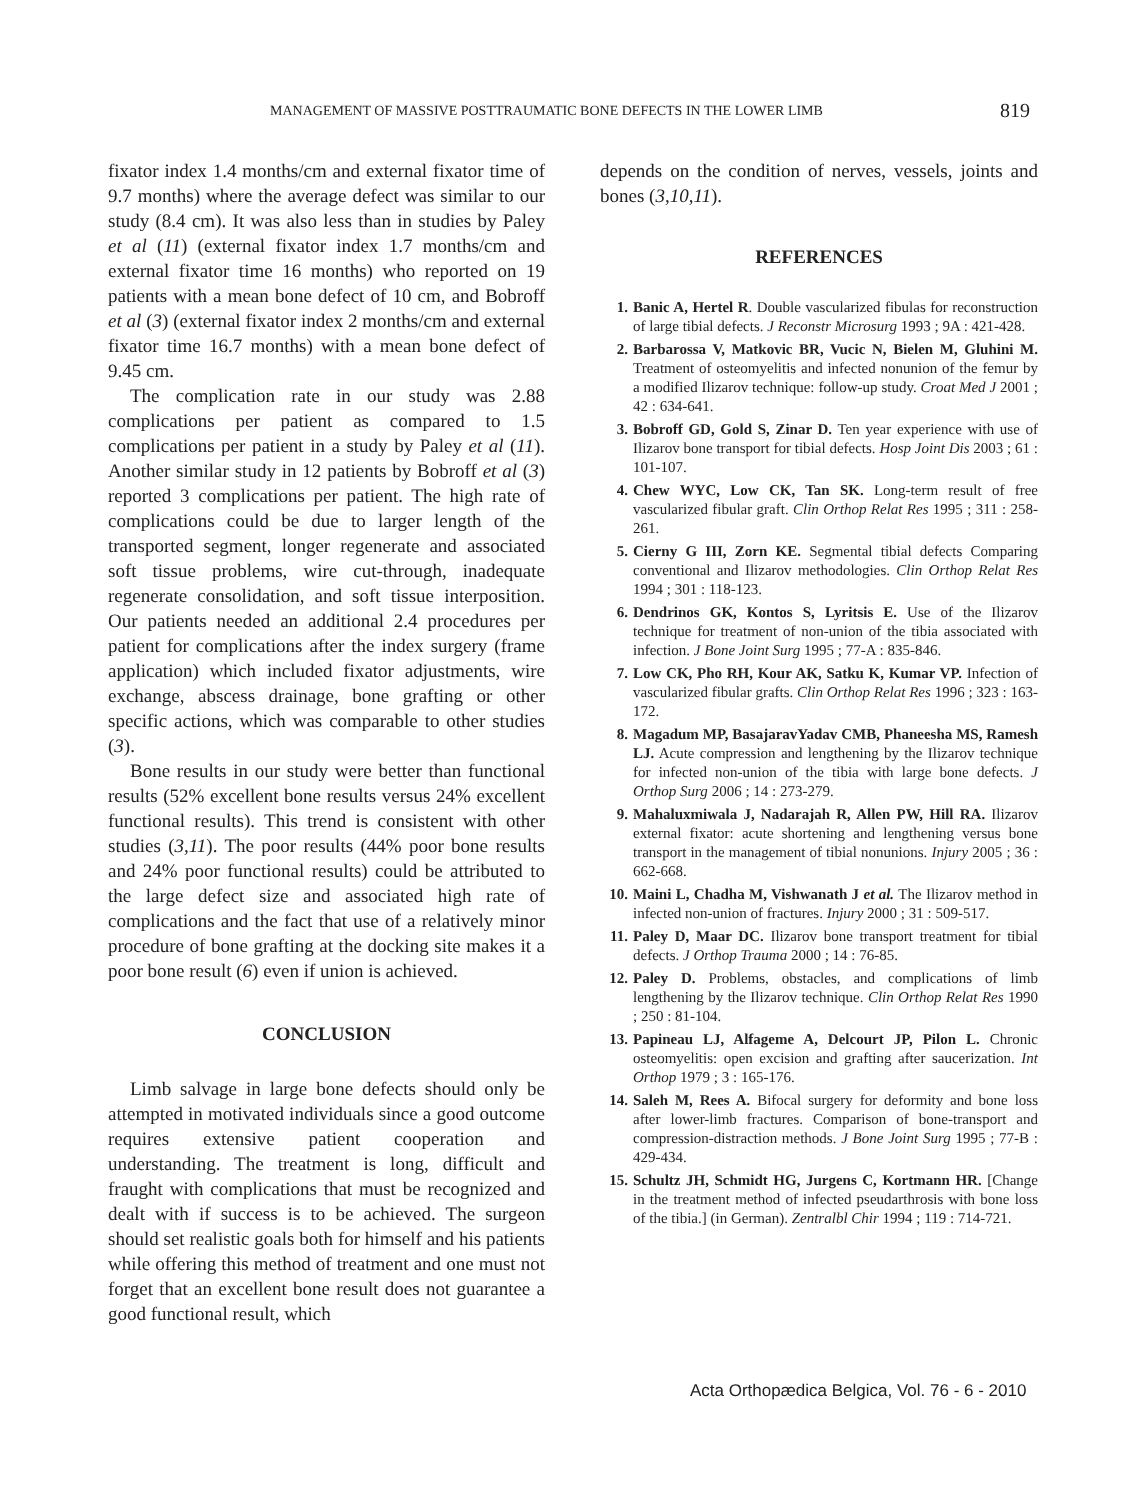MANAGEMENT OF MASSIVE POSTTRAUMATIC BONE DEFECTS IN THE LOWER LIMB 819
fixator index 1.4 months/cm and external fixator time of 9.7 months) where the average defect was similar to our study (8.4 cm). It was also less than in studies by Paley et al (11) (external fixator index 1.7 months/cm and external fixator time 16 months) who reported on 19 patients with a mean bone defect of 10 cm, and Bobroff et al (3) (external fixator index 2 months/cm and external fixator time 16.7 months) with a mean bone defect of 9.45 cm.
The complication rate in our study was 2.88 complications per patient as compared to 1.5 complications per patient in a study by Paley et al (11). Another similar study in 12 patients by Bobroff et al (3) reported 3 complications per patient. The high rate of complications could be due to larger length of the transported segment, longer regenerate and associated soft tissue problems, wire cut-through, inadequate regenerate consolidation, and soft tissue interposition. Our patients needed an additional 2.4 procedures per patient for complications after the index surgery (frame application) which included fixator adjustments, wire exchange, abscess drainage, bone grafting or other specific actions, which was comparable to other studies (3).
Bone results in our study were better than functional results (52% excellent bone results versus 24% excellent functional results). This trend is consistent with other studies (3,11). The poor results (44% poor bone results and 24% poor functional results) could be attributed to the large defect size and associated high rate of complications and the fact that use of a relatively minor procedure of bone grafting at the docking site makes it a poor bone result (6) even if union is achieved.
CONCLUSION
Limb salvage in large bone defects should only be attempted in motivated individuals since a good outcome requires extensive patient cooperation and understanding. The treatment is long, difficult and fraught with complications that must be recognized and dealt with if success is to be achieved. The surgeon should set realistic goals both for himself and his patients while offering this method of treatment and one must not forget that an excellent bone result does not guarantee a good functional result, which
depends on the condition of nerves, vessels, joints and bones (3,10,11).
REFERENCES
1. Banic A, Hertel R. Double vascularized fibulas for reconstruction of large tibial defects. J Reconstr Microsurg 1993 ; 9A : 421-428.
2. Barbarossa V, Matkovic BR, Vucic N, Bielen M, Gluhini M. Treatment of osteomyelitis and infected nonunion of the femur by a modified Ilizarov technique: follow-up study. Croat Med J 2001 ; 42 : 634-641.
3. Bobroff GD, Gold S, Zinar D. Ten year experience with use of Ilizarov bone transport for tibial defects. Hosp Joint Dis 2003 ; 61 : 101-107.
4. Chew WYC, Low CK, Tan SK. Long-term result of free vascularized fibular graft. Clin Orthop Relat Res 1995 ; 311 : 258-261.
5. Cierny G III, Zorn KE. Segmental tibial defects Comparing conventional and Ilizarov methodologies. Clin Orthop Relat Res 1994 ; 301 : 118-123.
6. Dendrinos GK, Kontos S, Lyritsis E. Use of the Ilizarov technique for treatment of non-union of the tibia associated with infection. J Bone Joint Surg 1995 ; 77-A : 835-846.
7. Low CK, Pho RH, Kour AK, Satku K, Kumar VP. Infection of vascularized fibular grafts. Clin Orthop Relat Res 1996 ; 323 : 163-172.
8. Magadum MP, BasajaravYadav CMB, Phaneesha MS, Ramesh LJ. Acute compression and lengthening by the Ilizarov technique for infected non-union of the tibia with large bone defects. J Orthop Surg 2006 ; 14 : 273-279.
9. Mahaluxmiwala J, Nadarajah R, Allen PW, Hill RA. Ilizarov external fixator: acute shortening and lengthening versus bone transport in the management of tibial nonunions. Injury 2005 ; 36 : 662-668.
10. Maini L, Chadha M, Vishwanath J et al. The Ilizarov method in infected non-union of fractures. Injury 2000 ; 31 : 509-517.
11. Paley D, Maar DC. Ilizarov bone transport treatment for tibial defects. J Orthop Trauma 2000 ; 14 : 76-85.
12. Paley D. Problems, obstacles, and complications of limb lengthening by the Ilizarov technique. Clin Orthop Relat Res 1990 ; 250 : 81-104.
13. Papineau LJ, Alfageme A, Delcourt JP, Pilon L. Chronic osteomyelitis: open excision and grafting after saucerization. Int Orthop 1979 ; 3 : 165-176.
14. Saleh M, Rees A. Bifocal surgery for deformity and bone loss after lower-limb fractures. Comparison of bone-transport and compression-distraction methods. J Bone Joint Surg 1995 ; 77-B : 429-434.
15. Schultz JH, Schmidt HG, Jurgens C, Kortmann HR. [Change in the treatment method of infected pseudarthrosis with bone loss of the tibia.] (in German). Zentralbl Chir 1994 ; 119 : 714-721.
Acta Orthopædica Belgica, Vol. 76 - 6 - 2010